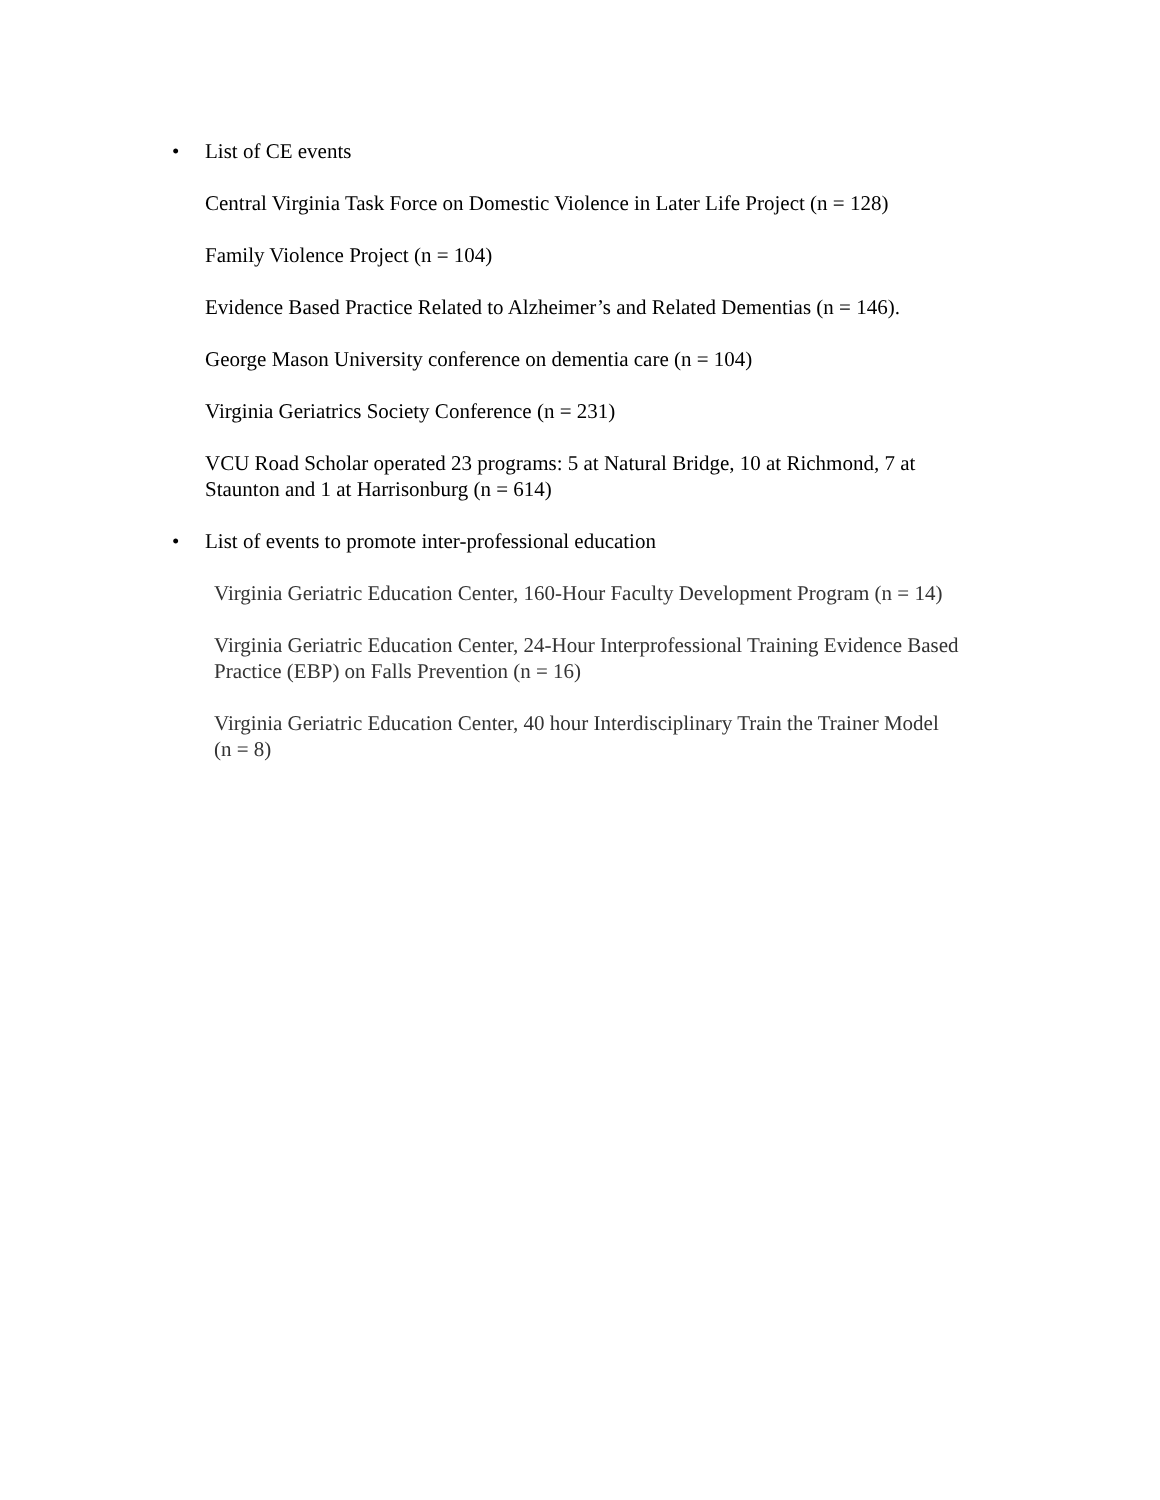• List of CE events
Central Virginia Task Force on Domestic Violence in Later Life Project (n = 128)
Family Violence Project (n = 104)
Evidence Based Practice Related to Alzheimer’s and Related Dementias (n = 146).
George Mason University conference on dementia care (n = 104)
Virginia Geriatrics Society Conference (n = 231)
VCU Road Scholar operated 23 programs: 5 at Natural Bridge, 10 at Richmond, 7 at Staunton and 1 at Harrisonburg (n = 614)
• List of events to promote inter-professional education
Virginia Geriatric Education Center, 160-Hour Faculty Development Program (n = 14)
Virginia Geriatric Education Center, 24-Hour Interprofessional Training Evidence Based Practice (EBP) on Falls Prevention (n = 16)
Virginia Geriatric Education Center, 40 hour Interdisciplinary Train the Trainer Model (n = 8)